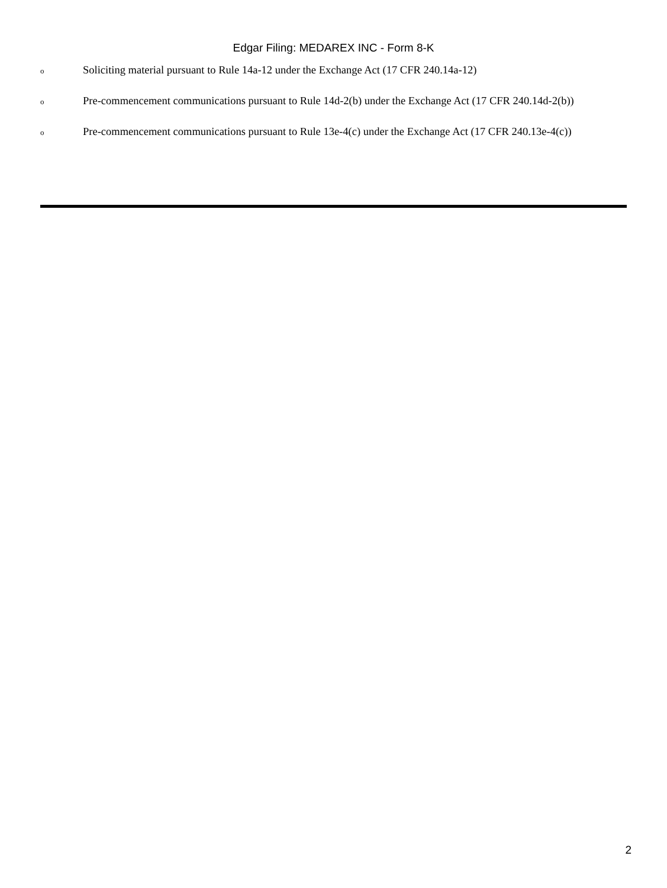Edgar Filing: MEDAREX INC - Form 8-K
o Soliciting material pursuant to Rule 14a-12 under the Exchange Act (17 CFR 240.14a-12)
o Pre-commencement communications pursuant to Rule 14d-2(b) under the Exchange Act (17 CFR 240.14d-2(b))
o Pre-commencement communications pursuant to Rule 13e-4(c) under the Exchange Act (17 CFR 240.13e-4(c))
2